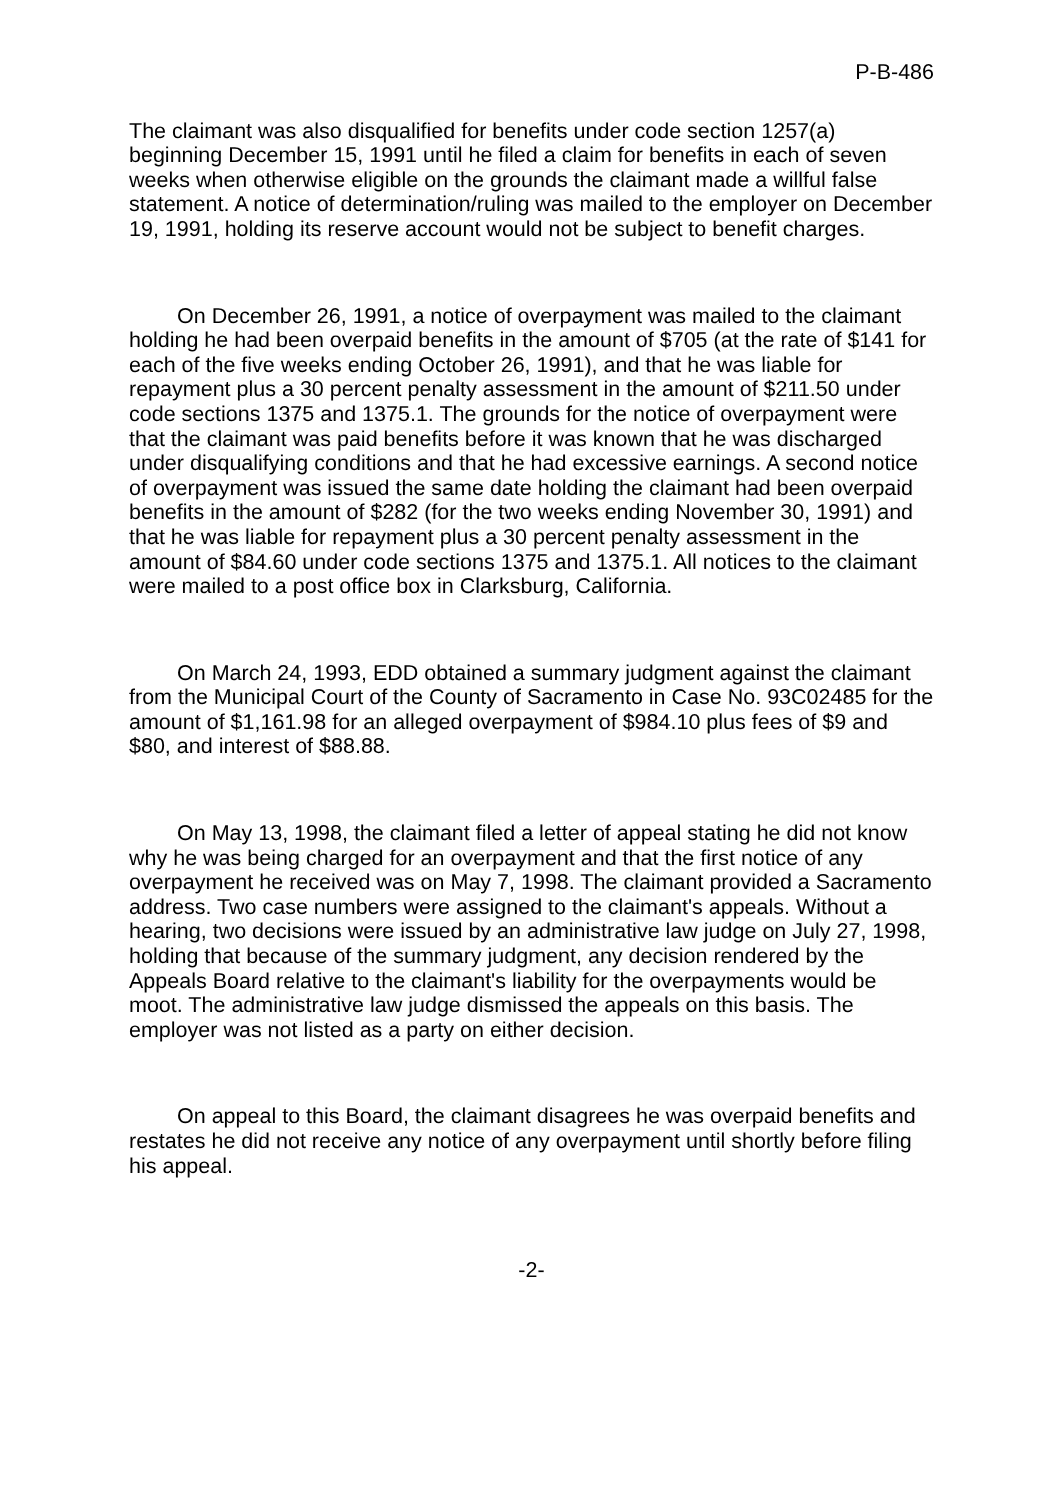P-B-486
The claimant was also disqualified for benefits under code section 1257(a) beginning December 15, 1991 until he filed a claim for benefits in each of seven weeks when otherwise eligible on the grounds the claimant made a willful false statement. A notice of determination/ruling was mailed to the employer on December 19, 1991, holding its reserve account would not be subject to benefit charges.
On December 26, 1991, a notice of overpayment was mailed to the claimant holding he had been overpaid benefits in the amount of $705 (at the rate of $141 for each of the five weeks ending October 26, 1991), and that he was liable for repayment plus a 30 percent penalty assessment in the amount of $211.50 under code sections 1375 and 1375.1. The grounds for the notice of overpayment were that the claimant was paid benefits before it was known that he was discharged under disqualifying conditions and that he had excessive earnings. A second notice of overpayment was issued the same date holding the claimant had been overpaid benefits in the amount of $282 (for the two weeks ending November 30, 1991) and that he was liable for repayment plus a 30 percent penalty assessment in the amount of $84.60 under code sections 1375 and 1375.1. All notices to the claimant were mailed to a post office box in Clarksburg, California.
On March 24, 1993, EDD obtained a summary judgment against the claimant from the Municipal Court of the County of Sacramento in Case No. 93C02485 for the amount of $1,161.98 for an alleged overpayment of $984.10 plus fees of $9 and $80, and interest of $88.88.
On May 13, 1998, the claimant filed a letter of appeal stating he did not know why he was being charged for an overpayment and that the first notice of any overpayment he received was on May 7, 1998. The claimant provided a Sacramento address. Two case numbers were assigned to the claimant's appeals. Without a hearing, two decisions were issued by an administrative law judge on July 27, 1998, holding that because of the summary judgment, any decision rendered by the Appeals Board relative to the claimant's liability for the overpayments would be moot. The administrative law judge dismissed the appeals on this basis. The employer was not listed as a party on either decision.
On appeal to this Board, the claimant disagrees he was overpaid benefits and restates he did not receive any notice of any overpayment until shortly before filing his appeal.
-2-